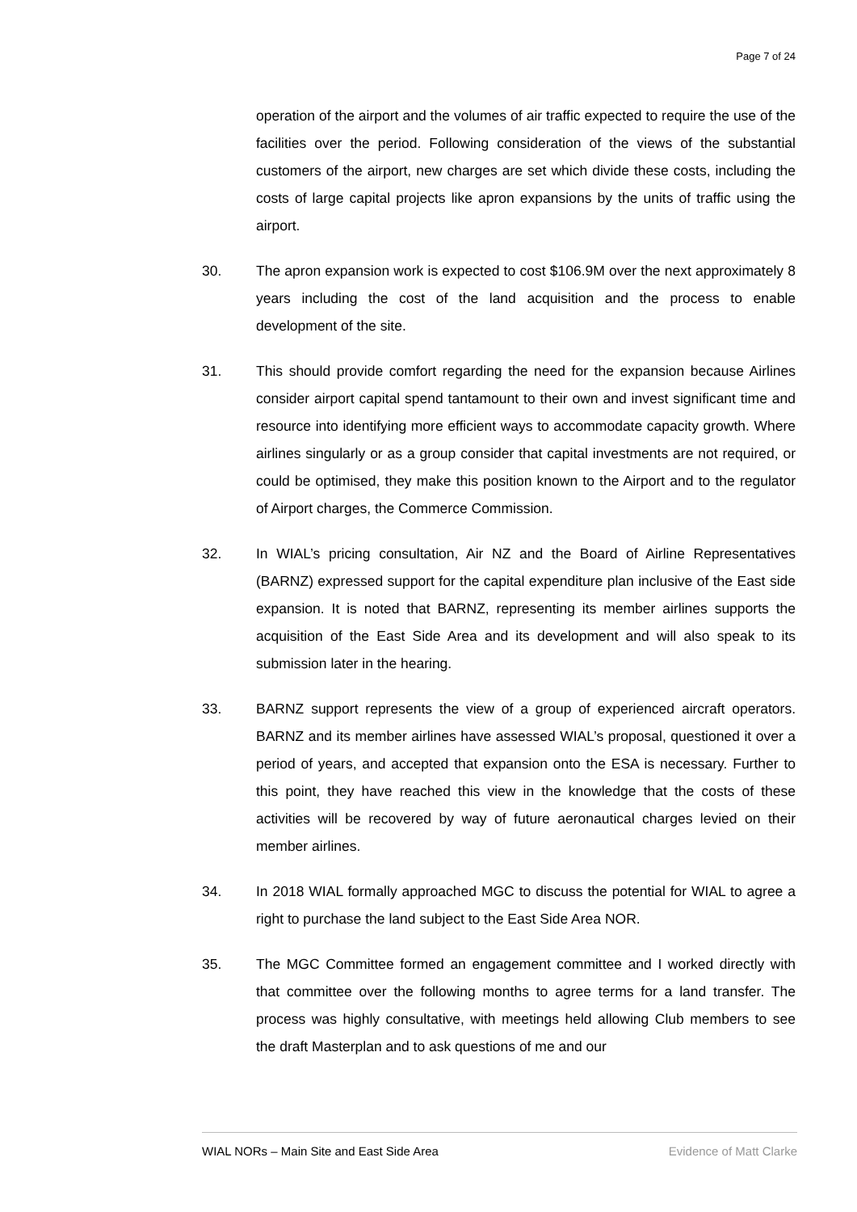Page 7 of 24
operation of the airport and the volumes of air traffic expected to require the use of the facilities over the period. Following consideration of the views of the substantial customers of the airport, new charges are set which divide these costs, including the costs of large capital projects like apron expansions by the units of traffic using the airport.
30. The apron expansion work is expected to cost $106.9M over the next approximately 8 years including the cost of the land acquisition and the process to enable development of the site.
31. This should provide comfort regarding the need for the expansion because Airlines consider airport capital spend tantamount to their own and invest significant time and resource into identifying more efficient ways to accommodate capacity growth. Where airlines singularly or as a group consider that capital investments are not required, or could be optimised, they make this position known to the Airport and to the regulator of Airport charges, the Commerce Commission.
32. In WIAL’s pricing consultation, Air NZ and the Board of Airline Representatives (BARNZ) expressed support for the capital expenditure plan inclusive of the East side expansion. It is noted that BARNZ, representing its member airlines supports the acquisition of the East Side Area and its development and will also speak to its submission later in the hearing.
33. BARNZ support represents the view of a group of experienced aircraft operators. BARNZ and its member airlines have assessed WIAL’s proposal, questioned it over a period of years, and accepted that expansion onto the ESA is necessary. Further to this point, they have reached this view in the knowledge that the costs of these activities will be recovered by way of future aeronautical charges levied on their member airlines.
34. In 2018 WIAL formally approached MGC to discuss the potential for WIAL to agree a right to purchase the land subject to the East Side Area NOR.
35. The MGC Committee formed an engagement committee and I worked directly with that committee over the following months to agree terms for a land transfer. The process was highly consultative, with meetings held allowing Club members to see the draft Masterplan and to ask questions of me and our
WIAL NORs – Main Site and East Side Area Evidence of Matt Clarke